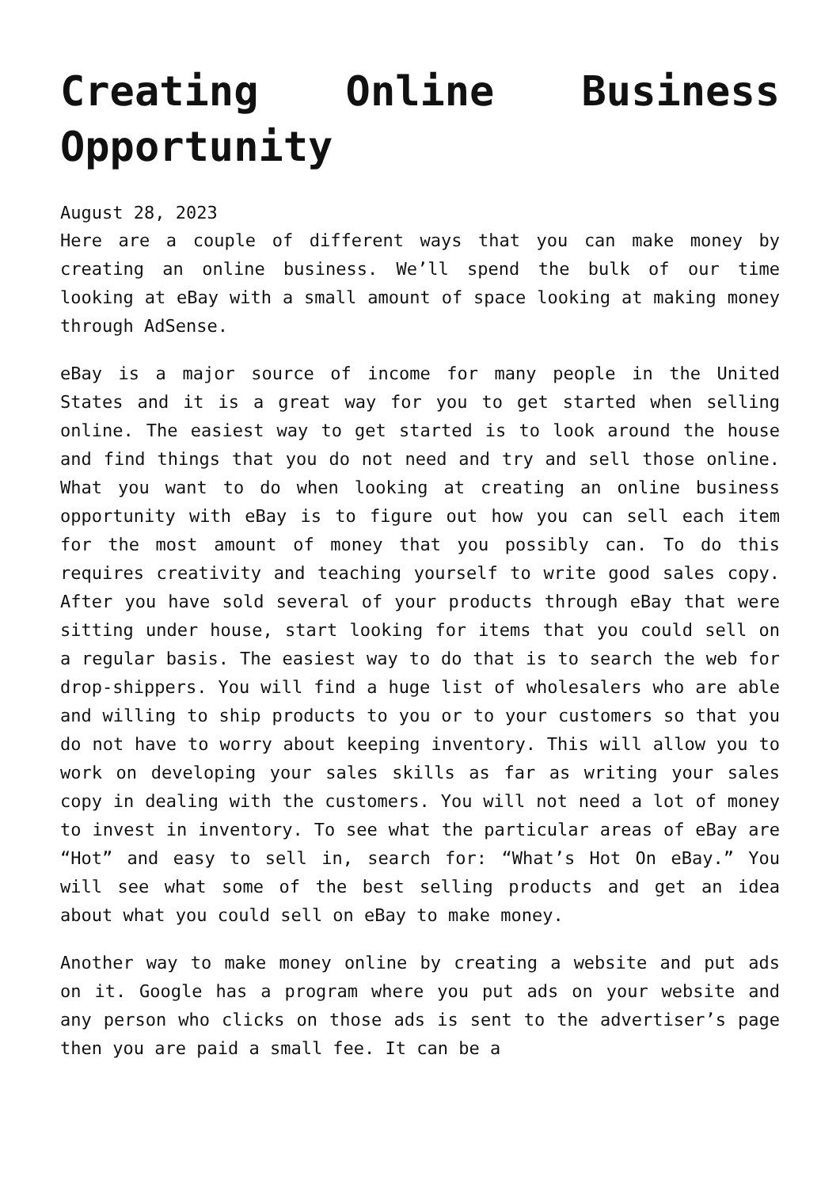Creating Online Business Opportunity
August 28, 2023
Here are a couple of different ways that you can make money by creating an online business. We’ll spend the bulk of our time looking at eBay with a small amount of space looking at making money through AdSense.
eBay is a major source of income for many people in the United States and it is a great way for you to get started when selling online. The easiest way to get started is to look around the house and find things that you do not need and try and sell those online. What you want to do when looking at creating an online business opportunity with eBay is to figure out how you can sell each item for the most amount of money that you possibly can. To do this requires creativity and teaching yourself to write good sales copy. After you have sold several of your products through eBay that were sitting under house, start looking for items that you could sell on a regular basis. The easiest way to do that is to search the web for drop-shippers. You will find a huge list of wholesalers who are able and willing to ship products to you or to your customers so that you do not have to worry about keeping inventory. This will allow you to work on developing your sales skills as far as writing your sales copy in dealing with the customers. You will not need a lot of money to invest in inventory. To see what the particular areas of eBay are “Hot” and easy to sell in, search for: “What’s Hot On eBay.” You will see what some of the best selling products and get an idea about what you could sell on eBay to make money.
Another way to make money online by creating a website and put ads on it. Google has a program where you put ads on your website and any person who clicks on those ads is sent to the advertiser’s page then you are paid a small fee. It can be a